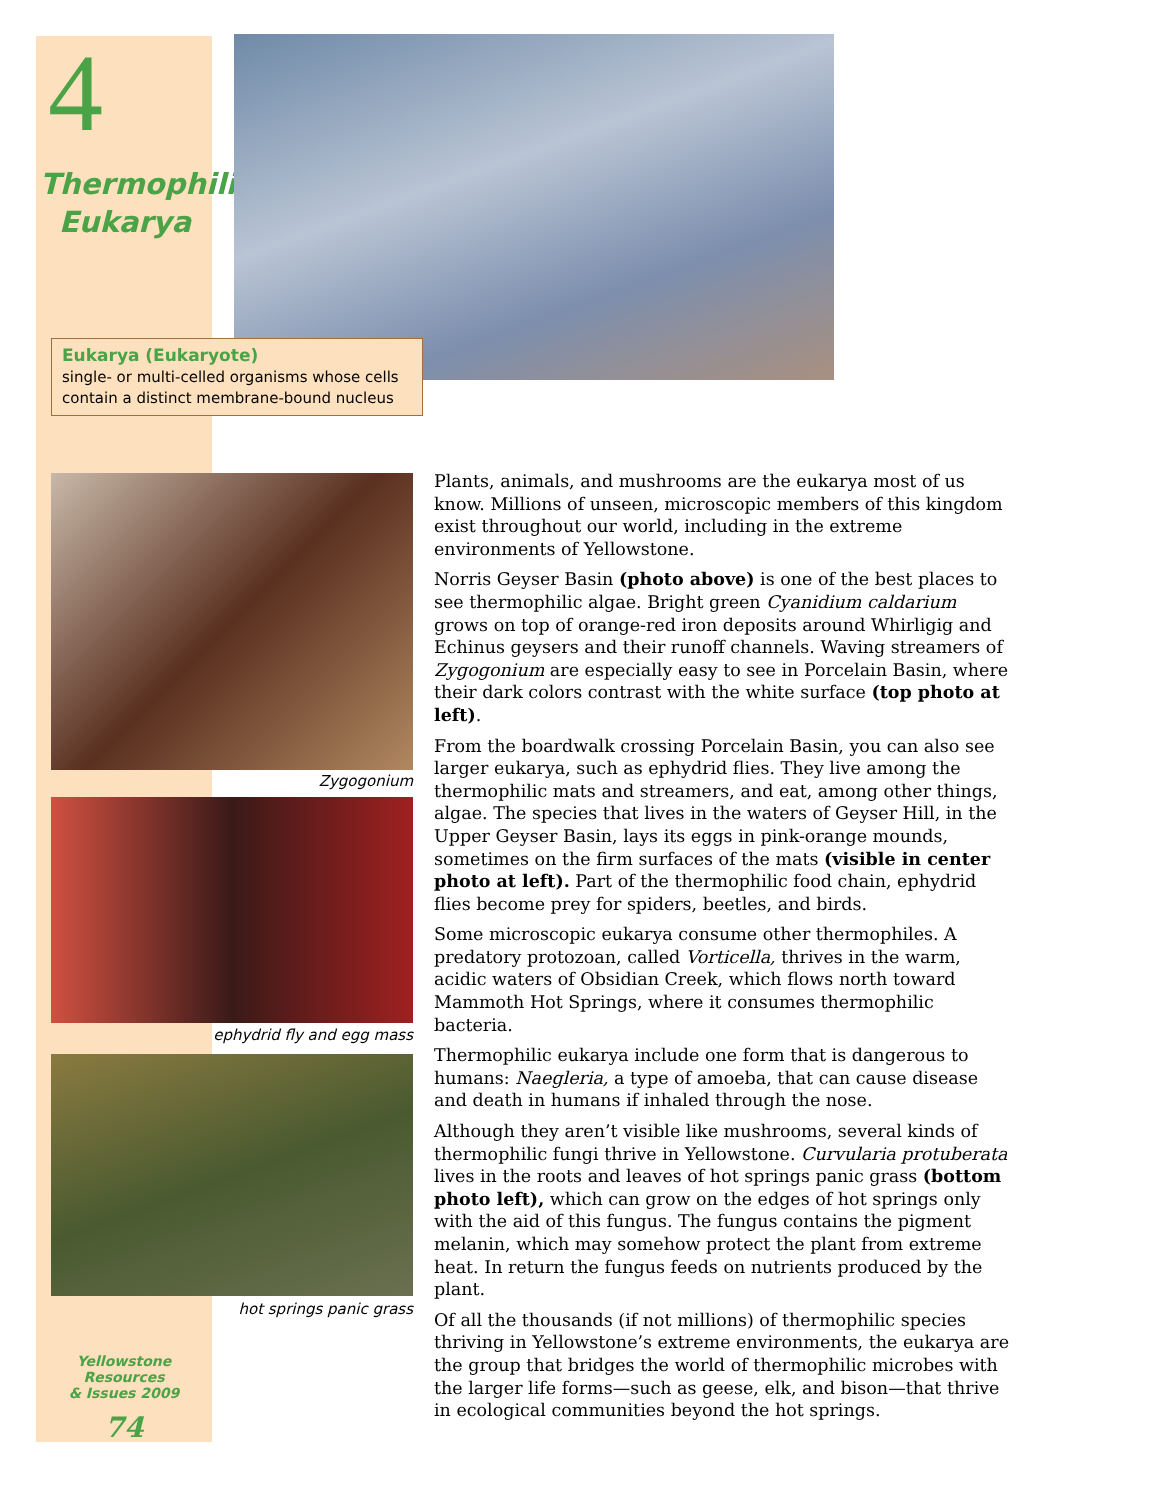4
Thermophilic
Eukarya
Eukarya (Eukaryote)
single- or multi-celled organisms whose cells contain a distinct membrane-bound nucleus
Zygogonium
ephydrid fly and egg mass
hot springs panic grass
Plants, animals, and mushrooms are the eukarya most of us know. Millions of unseen, microscopic members of this kingdom exist throughout our world, including in the extreme environments of Yellowstone.
Norris Geyser Basin (photo above) is one of the best places to see thermophilic algae. Bright green Cyanidium caldarium grows on top of orange-red iron deposits around Whirligig and Echinus geysers and their runoff channels. Waving streamers of Zygogonium are especially easy to see in Porcelain Basin, where their dark colors contrast with the white surface (top photo at left).
From the boardwalk crossing Porcelain Basin, you can also see larger eukarya, such as ephydrid flies. They live among the thermophilic mats and streamers, and eat, among other things, algae. The species that lives in the waters of Geyser Hill, in the Upper Geyser Basin, lays its eggs in pink-orange mounds, sometimes on the firm surfaces of the mats (visible in center photo at left). Part of the thermophilic food chain, ephydrid flies become prey for spiders, beetles, and birds.
Some microscopic eukarya consume other thermophiles. A predatory protozoan, called Vorticella, thrives in the warm, acidic waters of Obsidian Creek, which flows north toward Mammoth Hot Springs, where it consumes thermophilic bacteria.
Thermophilic eukarya include one form that is dangerous to humans: Naegleria, a type of amoeba, that can cause disease and death in humans if inhaled through the nose.
Although they aren’t visible like mushrooms, several kinds of thermophilic fungi thrive in Yellowstone. Curvularia protuberata lives in the roots and leaves of hot springs panic grass (bottom photo left), which can grow on the edges of hot springs only with the aid of this fungus. The fungus contains the pigment melanin, which may somehow protect the plant from extreme heat. In return the fungus feeds on nutrients produced by the plant.
Of all the thousands (if not millions) of thermophilic species thriving in Yellowstone’s extreme environments, the eukarya are the group that bridges the world of thermophilic microbes with the larger life forms—such as geese, elk, and bison—that thrive in ecological communities beyond the hot springs.
Yellowstone Resources
& Issues 2009
74